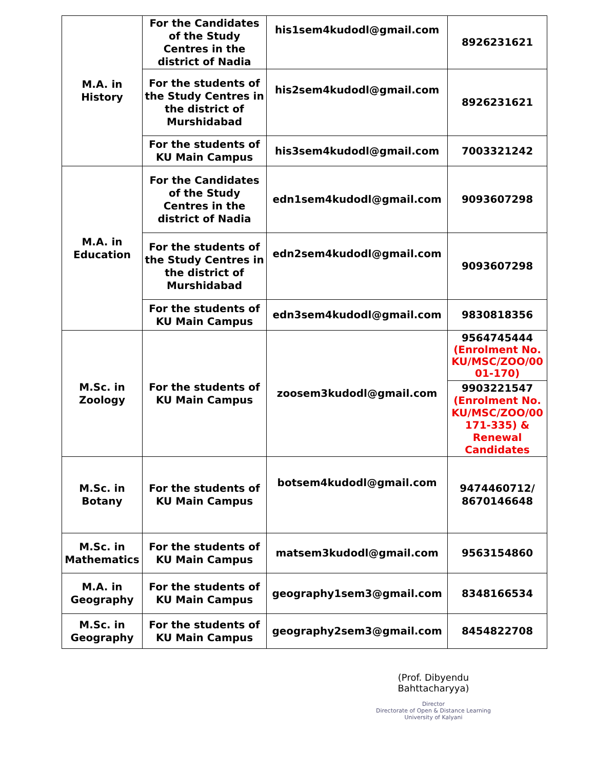| M.A. in History | For the Candidates of the Study Centres in the district of Nadia | his1sem4kudodl@gmail.com | 8926231621 |
| | For the students of the Study Centres in the district of Murshidabad | his2sem4kudodl@gmail.com | 8926231621 |
| | For the students of KU Main Campus | his3sem4kudodl@gmail.com | 7003321242 |
| M.A. in Education | For the Candidates of the Study Centres in the district of Nadia | edn1sem4kudodl@gmail.com | 9093607298 |
| | For the students of the Study Centres in the district of Murshidabad | edn2sem4kudodl@gmail.com | 9093607298 |
| | For the students of KU Main Campus | edn3sem4kudodl@gmail.com | 9830818356 |
| M.Sc. in Zoology | For the students of KU Main Campus | zoosem3kudodl@gmail.com | 9564745444 (Enrolment No. KU/MSC/ZOO/00 01-170) |
| | | | 9903221547 (Enrolment No. KU/MSC/ZOO/00 171-335) & Renewal Candidates |
| M.Sc. in Botany | For the students of KU Main Campus | botsem4kudodl@gmail.com | 9474460712/ 8670146648 |
| M.Sc. in Mathematics | For the students of KU Main Campus | matsem3kudodl@gmail.com | 9563154860 |
| M.A. in Geography | For the students of KU Main Campus | geography1sem3@gmail.com | 8348166534 |
| M.Sc. in Geography | For the students of KU Main Campus | geography2sem3@gmail.com | 8454822708 |
(Prof. Dibyendu Bahttacharyya)
Director
Directorate of Open & Distance Learning
University of Kalyani